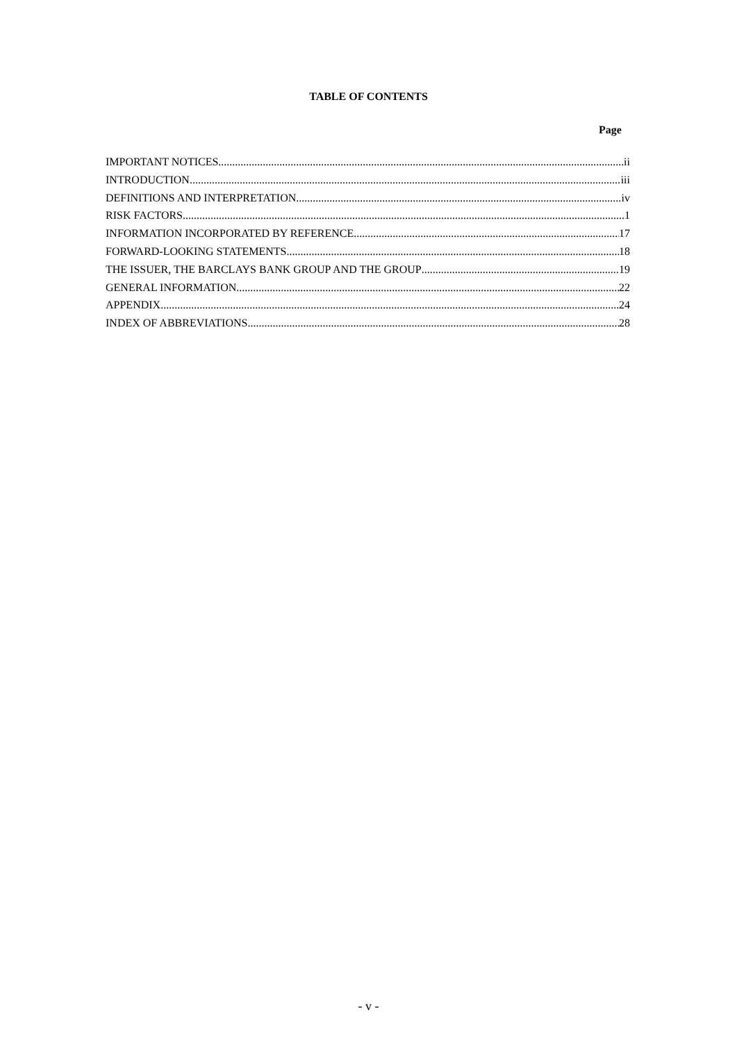TABLE OF CONTENTS
Page
IMPORTANT NOTICES ii
INTRODUCTION iii
DEFINITIONS AND INTERPRETATION iv
RISK FACTORS 1
INFORMATION INCORPORATED BY REFERENCE 17
FORWARD-LOOKING STATEMENTS 18
THE ISSUER, THE BARCLAYS BANK GROUP AND THE GROUP 19
GENERAL INFORMATION 22
APPENDIX 24
INDEX OF ABBREVIATIONS 28
- v -